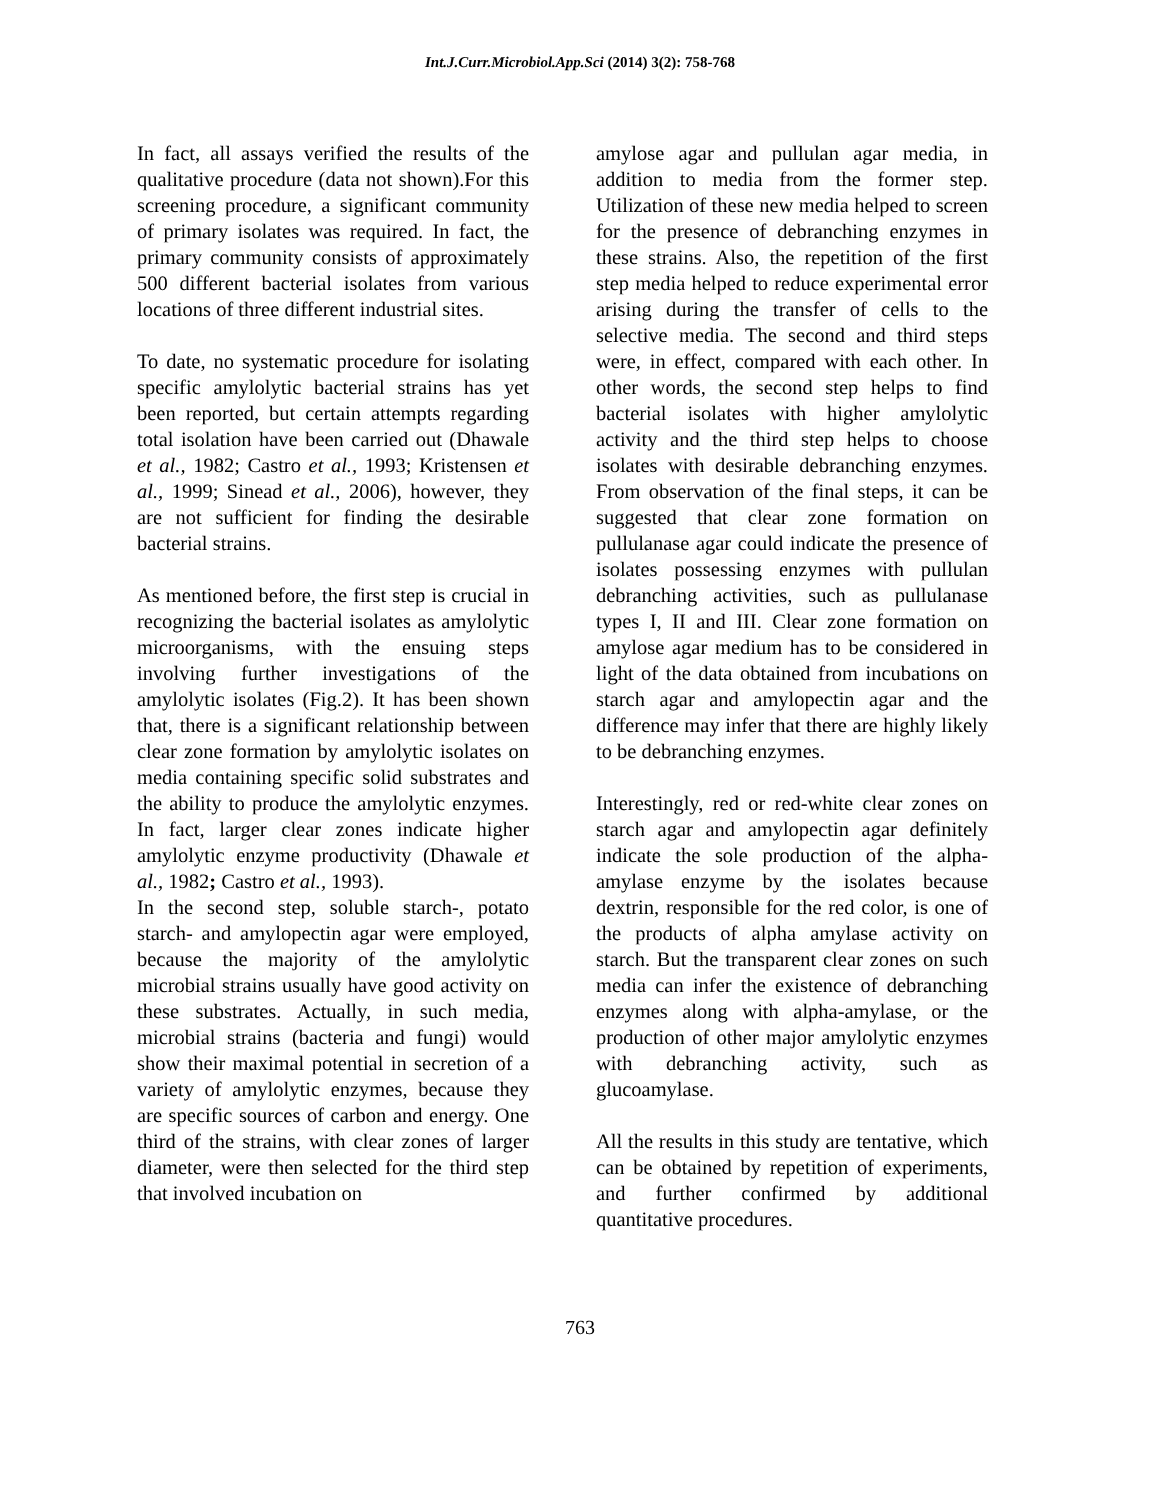Int.J.Curr.Microbiol.App.Sci (2014) 3(2): 758-768
In fact, all assays verified the results of the qualitative procedure (data not shown).For this screening procedure, a significant community of primary isolates was required. In fact, the primary community consists of approximately 500 different bacterial isolates from various locations of three different industrial sites.
To date, no systematic procedure for isolating specific amylolytic bacterial strains has yet been reported, but certain attempts regarding total isolation have been carried out (Dhawale et al., 1982; Castro et al., 1993; Kristensen et al., 1999; Sinead et al., 2006), however, they are not sufficient for finding the desirable bacterial strains.
As mentioned before, the first step is crucial in recognizing the bacterial isolates as amylolytic microorganisms, with the ensuing steps involving further investigations of the amylolytic isolates (Fig.2). It has been shown that, there is a significant relationship between clear zone formation by amylolytic isolates on media containing specific solid substrates and the ability to produce the amylolytic enzymes. In fact, larger clear zones indicate higher amylolytic enzyme productivity (Dhawale et al., 1982; Castro et al., 1993).
In the second step, soluble starch-, potato starch- and amylopectin agar were employed, because the majority of the amylolytic microbial strains usually have good activity on these substrates. Actually, in such media, microbial strains (bacteria and fungi) would show their maximal potential in secretion of a variety of amylolytic enzymes, because they are specific sources of carbon and energy. One third of the strains, with clear zones of larger diameter, were then selected for the third step that involved incubation on
amylose agar and pullulan agar media, in addition to media from the former step. Utilization of these new media helped to screen for the presence of debranching enzymes in these strains. Also, the repetition of the first step media helped to reduce experimental error arising during the transfer of cells to the selective media. The second and third steps were, in effect, compared with each other. In other words, the second step helps to find bacterial isolates with higher amylolytic activity and the third step helps to choose isolates with desirable debranching enzymes. From observation of the final steps, it can be suggested that clear zone formation on pullulanase agar could indicate the presence of isolates possessing enzymes with pullulan debranching activities, such as pullulanase types I, II and III. Clear zone formation on amylose agar medium has to be considered in light of the data obtained from incubations on starch agar and amylopectin agar and the difference may infer that there are highly likely to be debranching enzymes.
Interestingly, red or red-white clear zones on starch agar and amylopectin agar definitely indicate the sole production of the alpha-amylase enzyme by the isolates because dextrin, responsible for the red color, is one of the products of alpha amylase activity on starch. But the transparent clear zones on such media can infer the existence of debranching enzymes along with alpha-amylase, or the production of other major amylolytic enzymes with debranching activity, such as glucoamylase.
All the results in this study are tentative, which can be obtained by repetition of experiments, and further confirmed by additional quantitative procedures.
763